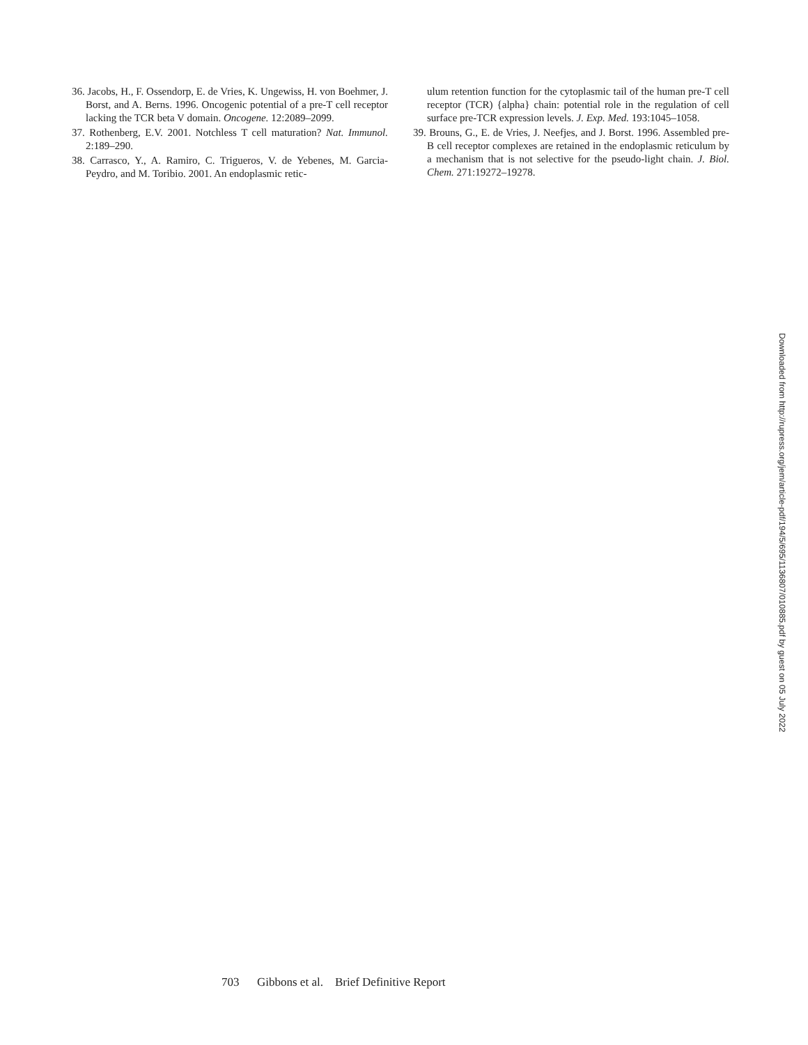36. Jacobs, H., F. Ossendorp, E. de Vries, K. Ungewiss, H. von Boehmer, J. Borst, and A. Berns. 1996. Oncogenic potential of a pre-T cell receptor lacking the TCR beta V domain. Oncogene. 12:2089–2099.
37. Rothenberg, E.V. 2001. Notchless T cell maturation? Nat. Immunol. 2:189–290.
38. Carrasco, Y., A. Ramiro, C. Trigueros, V. de Yebenes, M. Garcia-Peydro, and M. Toribio. 2001. An endoplasmic retic-
ulum retention function for the cytoplasmic tail of the human pre-T cell receptor (TCR) {alpha} chain: potential role in the regulation of cell surface pre-TCR expression levels. J. Exp. Med. 193:1045–1058.
39. Brouns, G., E. de Vries, J. Neefjes, and J. Borst. 1996. Assembled pre-B cell receptor complexes are retained in the endoplasmic reticulum by a mechanism that is not selective for the pseudo-light chain. J. Biol. Chem. 271:19272–19278.
Downloaded from http://rupress.org/jem/article-pdf/194/5/695/1136807/010885.pdf by guest on 05 July 2022
703 Gibbons et al. Brief Definitive Report